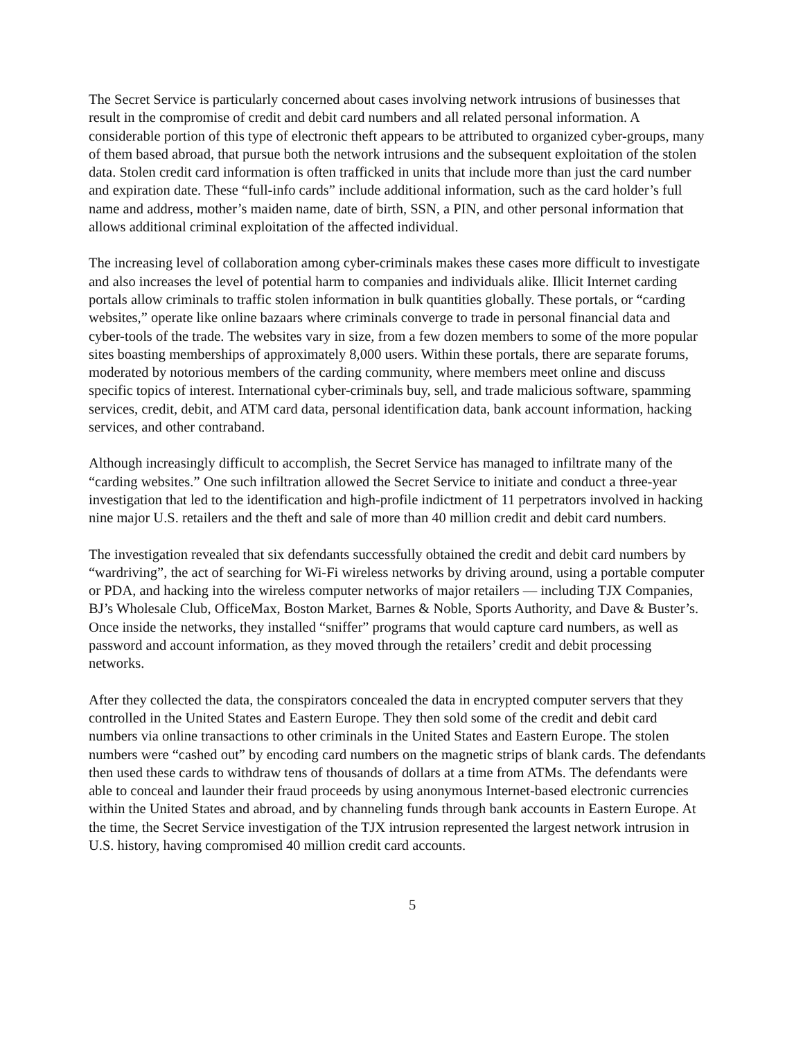The Secret Service is particularly concerned about cases involving network intrusions of businesses that result in the compromise of credit and debit card numbers and all related personal information. A considerable portion of this type of electronic theft appears to be attributed to organized cyber-groups, many of them based abroad, that pursue both the network intrusions and the subsequent exploitation of the stolen data. Stolen credit card information is often trafficked in units that include more than just the card number and expiration date. These “full-info cards” include additional information, such as the card holder’s full name and address, mother’s maiden name, date of birth, SSN, a PIN, and other personal information that allows additional criminal exploitation of the affected individual.
The increasing level of collaboration among cyber-criminals makes these cases more difficult to investigate and also increases the level of potential harm to companies and individuals alike. Illicit Internet carding portals allow criminals to traffic stolen information in bulk quantities globally. These portals, or “carding websites,” operate like online bazaars where criminals converge to trade in personal financial data and cyber-tools of the trade. The websites vary in size, from a few dozen members to some of the more popular sites boasting memberships of approximately 8,000 users. Within these portals, there are separate forums, moderated by notorious members of the carding community, where members meet online and discuss specific topics of interest. International cyber-criminals buy, sell, and trade malicious software, spamming services, credit, debit, and ATM card data, personal identification data, bank account information, hacking services, and other contraband.
Although increasingly difficult to accomplish, the Secret Service has managed to infiltrate many of the “carding websites.” One such infiltration allowed the Secret Service to initiate and conduct a three-year investigation that led to the identification and high-profile indictment of 11 perpetrators involved in hacking nine major U.S. retailers and the theft and sale of more than 40 million credit and debit card numbers.
The investigation revealed that six defendants successfully obtained the credit and debit card numbers by “wardriving”, the act of searching for Wi-Fi wireless networks by driving around, using a portable computer or PDA, and hacking into the wireless computer networks of major retailers — including TJX Companies, BJ’s Wholesale Club, OfficeMax, Boston Market, Barnes & Noble, Sports Authority, and Dave & Buster’s. Once inside the networks, they installed “sniffer” programs that would capture card numbers, as well as password and account information, as they moved through the retailers’ credit and debit processing networks.
After they collected the data, the conspirators concealed the data in encrypted computer servers that they controlled in the United States and Eastern Europe. They then sold some of the credit and debit card numbers via online transactions to other criminals in the United States and Eastern Europe. The stolen numbers were “cashed out” by encoding card numbers on the magnetic strips of blank cards. The defendants then used these cards to withdraw tens of thousands of dollars at a time from ATMs. The defendants were able to conceal and launder their fraud proceeds by using anonymous Internet-based electronic currencies within the United States and abroad, and by channeling funds through bank accounts in Eastern Europe. At the time, the Secret Service investigation of the TJX intrusion represented the largest network intrusion in U.S. history, having compromised 40 million credit card accounts.
5